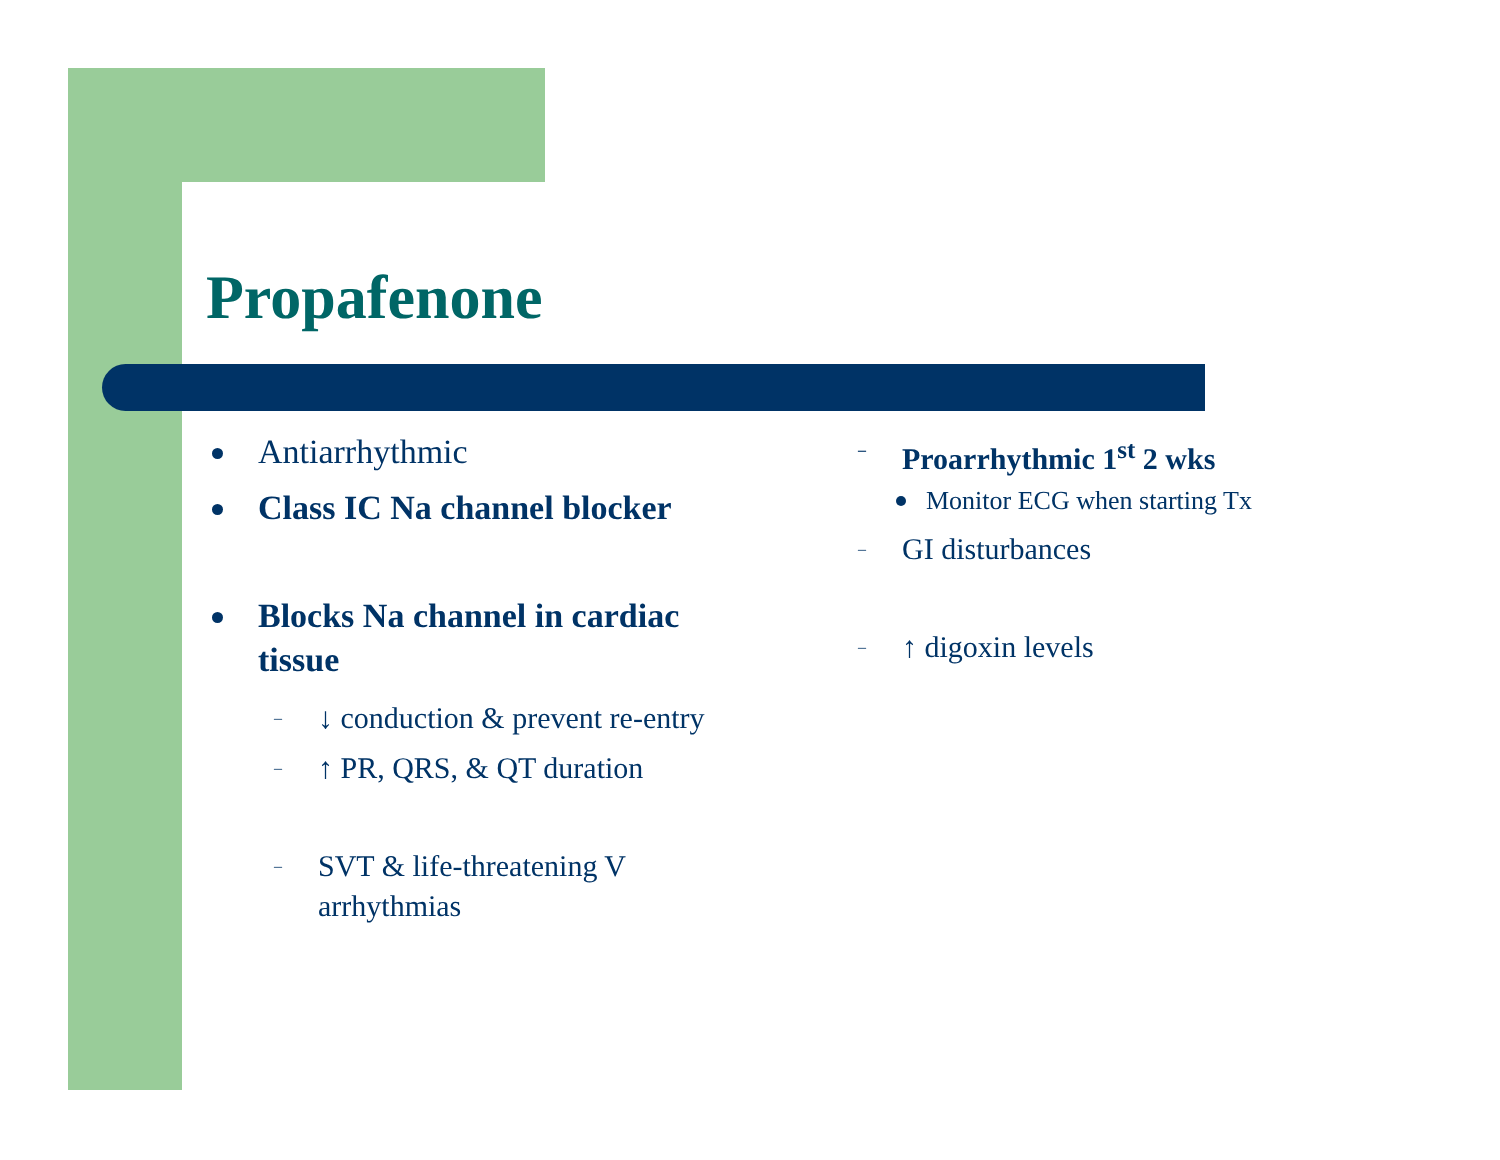Propafenone
Antiarrhythmic
Class IC Na channel blocker
Blocks Na channel in cardiac tissue
– ↓ conduction & prevent re-entry
– ↑ PR, QRS, & QT duration
– SVT & life-threatening V arrhythmias
– Proarrhythmic 1<sup>st</sup> 2 wks
Monitor ECG when starting Tx
– GI disturbances
– ↑ digoxin levels